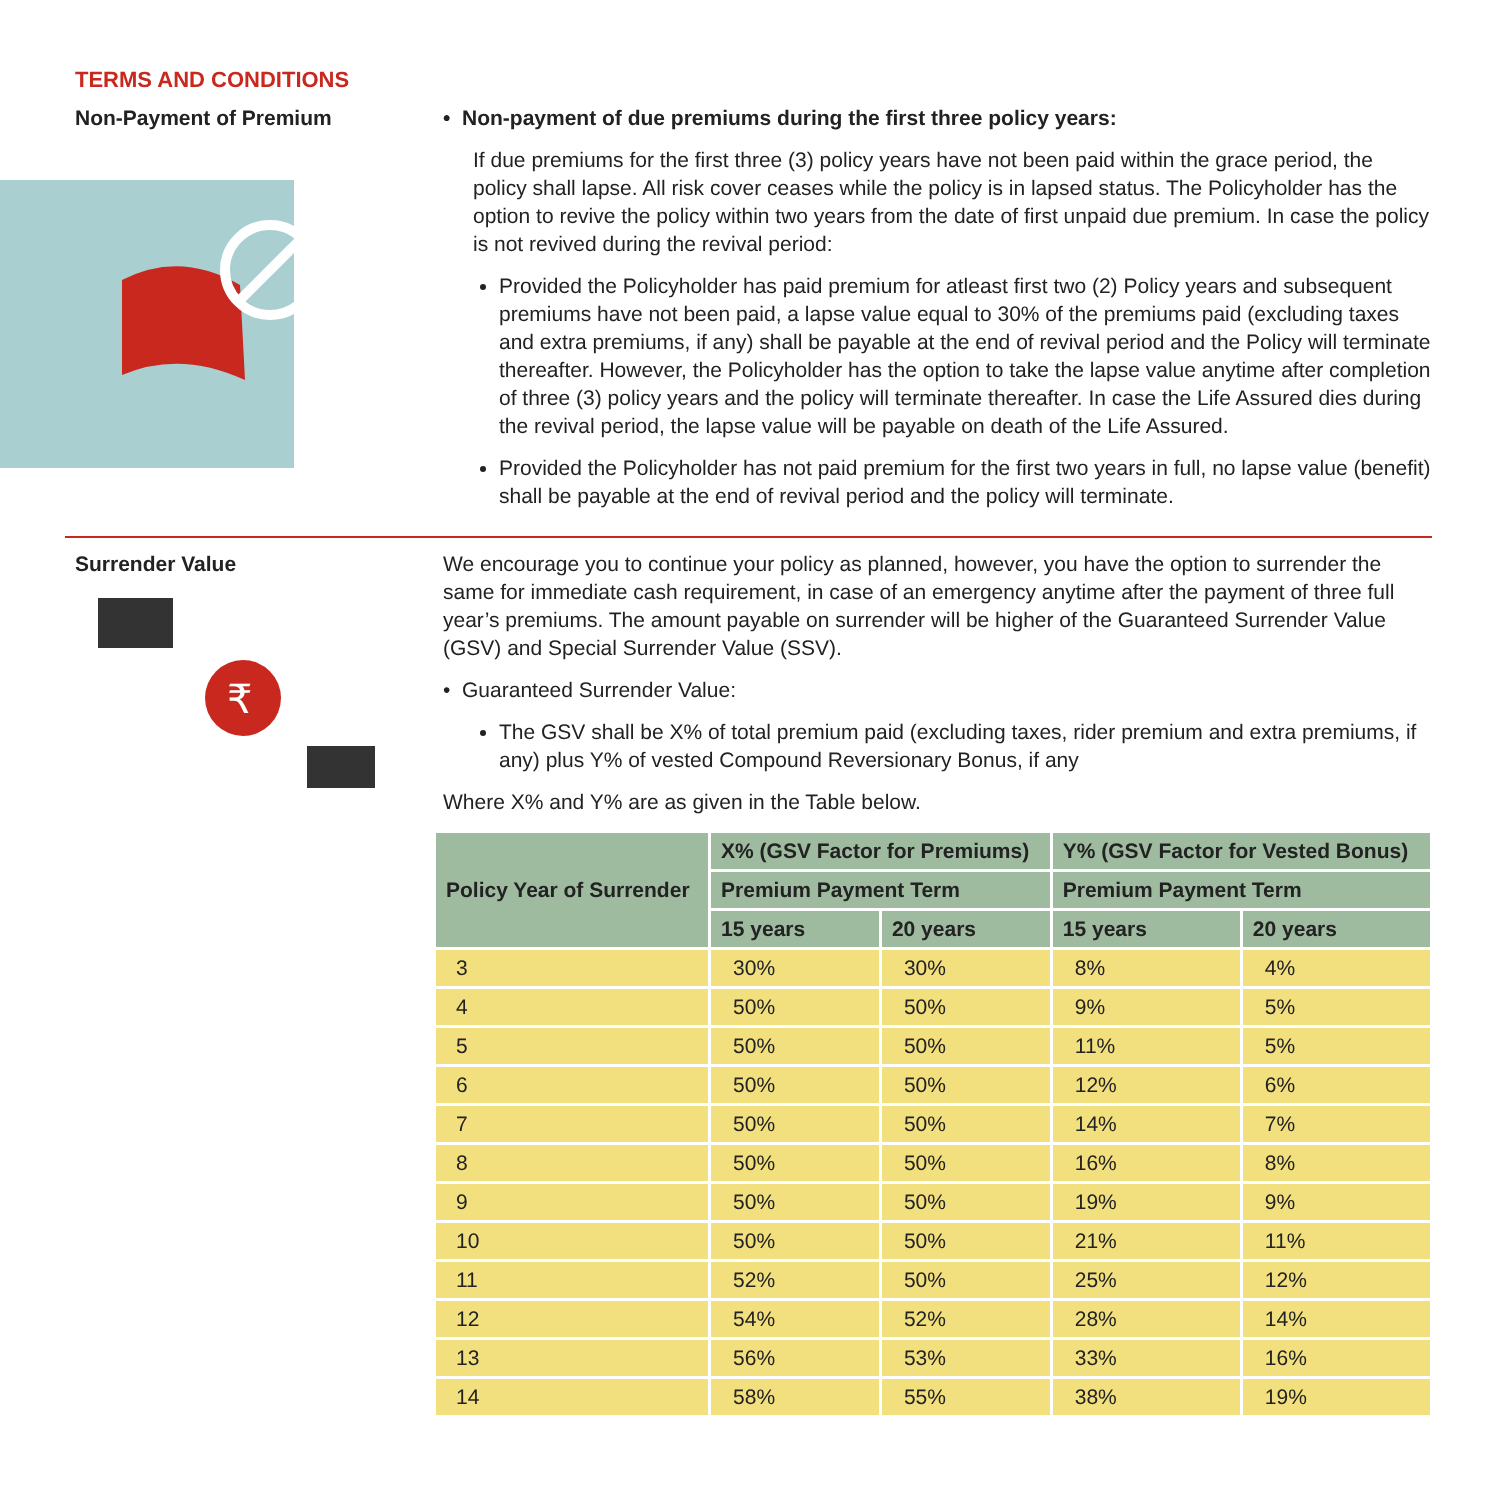TERMS AND CONDITIONS
Non-Payment of Premium • Non-payment of due premiums during the first three policy years:
If due premiums for the first three (3) policy years have not been paid within the grace period, the policy shall lapse. All risk cover ceases while the policy is in lapsed status. The Policyholder has the option to revive the policy within two years from the date of first unpaid due premium. In case the policy is not revived during the revival period:
Provided the Policyholder has paid premium for atleast first two (2) Policy years and subsequent premiums have not been paid, a lapse value equal to 30% of the premiums paid (excluding taxes and extra premiums, if any) shall be payable at the end of revival period and the Policy will terminate thereafter. However, the Policyholder has the option to take the lapse value anytime after completion of three (3) policy years and the policy will terminate thereafter. In case the Life Assured dies during the revival period, the lapse value will be payable on death of the Life Assured.
Provided the Policyholder has not paid premium for the first two years in full, no lapse value (benefit) shall be payable at the end of revival period and the policy will terminate.
Surrender Value
₹
We encourage you to continue your policy as planned, however, you have the option to surrender the same for immediate cash requirement, in case of an emergency anytime after the payment of three full year’s premiums. The amount payable on surrender will be higher of the Guaranteed Surrender Value (GSV) and Special Surrender Value (SSV).
• Guaranteed Surrender Value:
The GSV shall be X% of total premium paid (excluding taxes, rider premium and extra premiums, if any) plus Y% of vested Compound Reversionary Bonus, if any
Where X% and Y% are as given in the Table below.
| Policy Year of Surrender | X% (GSV Factor for Premiums) | | Y% (GSV Factor for Vested Bonus) | |
| --- | --- | --- | --- | --- |
| | Premium Payment Term | | Premium Payment Term | |
| | 15 years | 20 years | 15 years | 20 years |
| 3 | 30% | 30% | 8% | 4% |
| 4 | 50% | 50% | 9% | 5% |
| 5 | 50% | 50% | 11% | 5% |
| 6 | 50% | 50% | 12% | 6% |
| 7 | 50% | 50% | 14% | 7% |
| 8 | 50% | 50% | 16% | 8% |
| 9 | 50% | 50% | 19% | 9% |
| 10 | 50% | 50% | 21% | 11% |
| 11 | 52% | 50% | 25% | 12% |
| 12 | 54% | 52% | 28% | 14% |
| 13 | 56% | 53% | 33% | 16% |
| 14 | 58% | 55% | 38% | 19% |